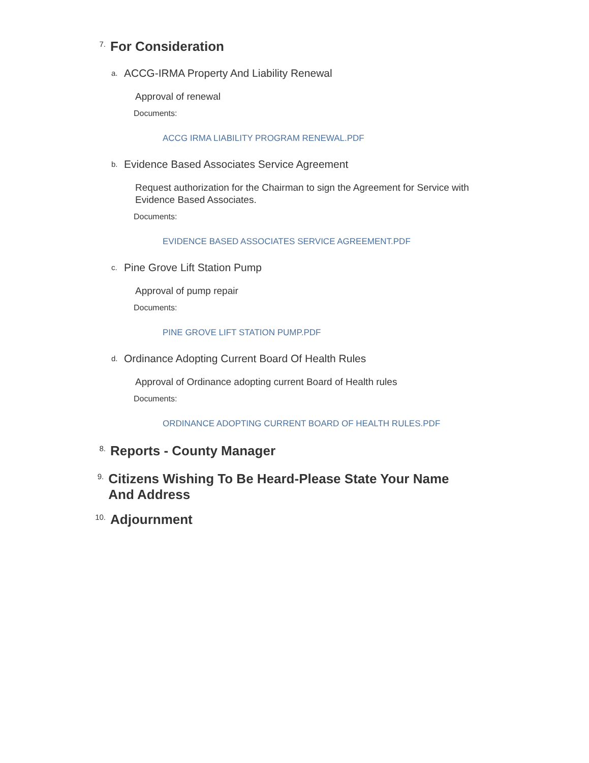7. For Consideration
a. ACCG-IRMA Property And Liability Renewal
Approval of renewal
Documents:
ACCG IRMA LIABILITY PROGRAM RENEWAL.PDF
b. Evidence Based Associates Service Agreement
Request authorization for the Chairman to sign the Agreement for Service with Evidence Based Associates.
Documents:
EVIDENCE BASED ASSOCIATES SERVICE AGREEMENT.PDF
c. Pine Grove Lift Station Pump
Approval of pump repair
Documents:
PINE GROVE LIFT STATION PUMP.PDF
d. Ordinance Adopting Current Board Of Health Rules
Approval of Ordinance adopting current Board of Health rules
Documents:
ORDINANCE ADOPTING CURRENT BOARD OF HEALTH RULES.PDF
8. Reports - County Manager
9. Citizens Wishing To Be Heard-Please State Your Name And Address
10. Adjournment